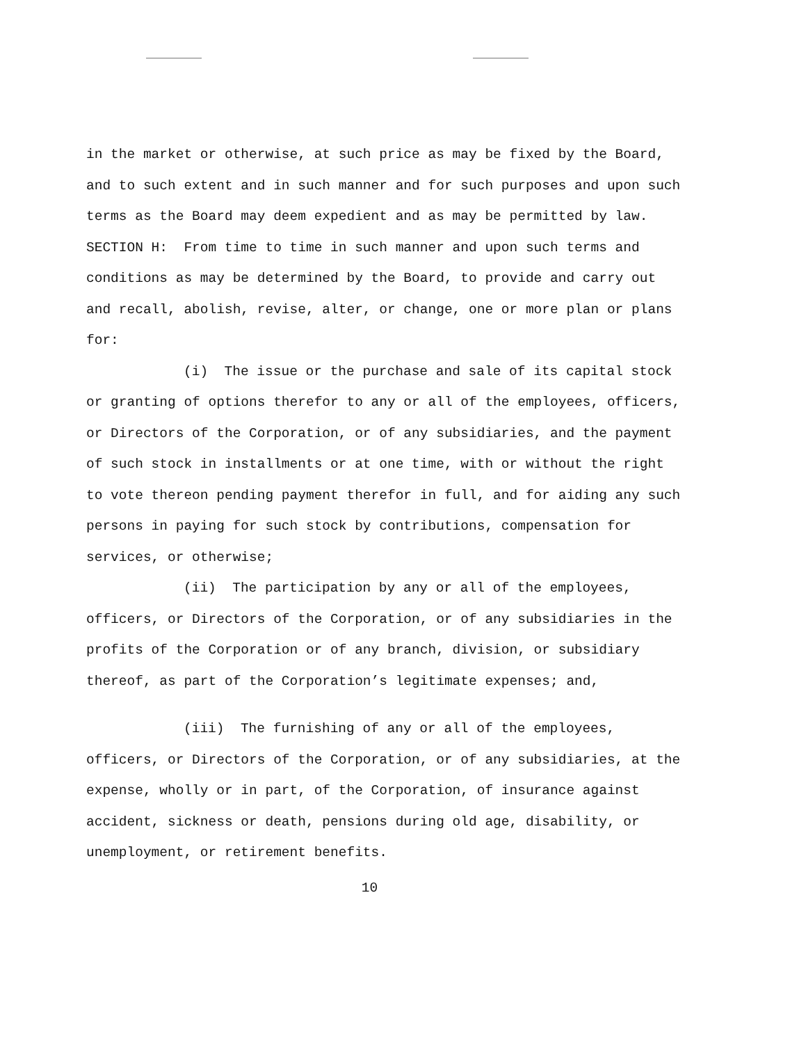in the market or otherwise, at such price as may be fixed by the Board, and to such extent and in such manner and for such purposes and upon such terms as the Board may deem expedient and as may be permitted by law.
SECTION H: From time to time in such manner and upon such terms and conditions as may be determined by the Board, to provide and carry out and recall, abolish, revise, alter, or change, one or more plan or plans for:
(i) The issue or the purchase and sale of its capital stock or granting of options therefor to any or all of the employees, officers, or Directors of the Corporation, or of any subsidiaries, and the payment of such stock in installments or at one time, with or without the right to vote thereon pending payment therefor in full, and for aiding any such persons in paying for such stock by contributions, compensation for services, or otherwise;
(ii) The participation by any or all of the employees, officers, or Directors of the Corporation, or of any subsidiaries in the profits of the Corporation or of any branch, division, or subsidiary thereof, as part of the Corporation’s legitimate expenses; and,
(iii) The furnishing of any or all of the employees, officers, or Directors of the Corporation, or of any subsidiaries, at the expense, wholly or in part, of the Corporation, of insurance against accident, sickness or death, pensions during old age, disability, or unemployment, or retirement benefits.
10